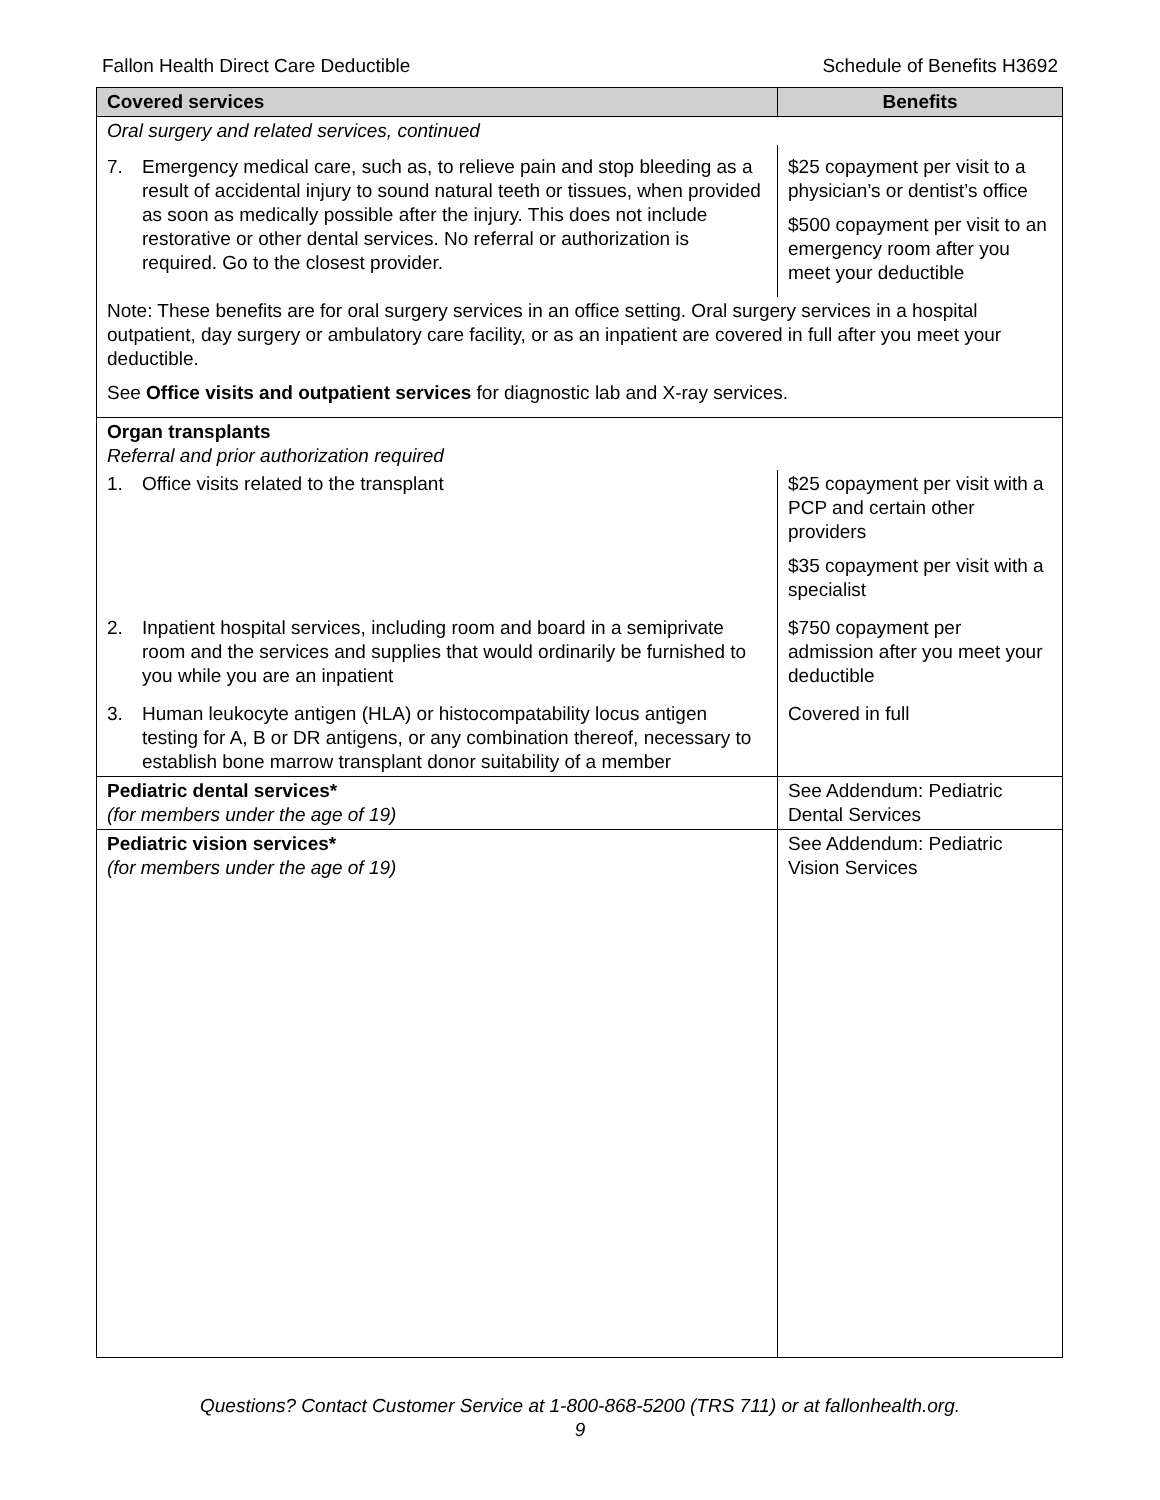Fallon Health Direct Care Deductible Schedule of Benefits H3692
| Covered services | Benefits |
| --- | --- |
| Oral surgery and related services, continued | |
| 7. Emergency medical care, such as, to relieve pain and stop bleeding as a result of accidental injury to sound natural teeth or tissues, when provided as soon as medically possible after the injury. This does not include restorative or other dental services. No referral or authorization is required. Go to the closest provider. | $25 copayment per visit to a physician’s or dentist’s office $500 copayment per visit to an emergency room after you meet your deductible |
| Note: These benefits are for oral surgery services in an office setting. Oral surgery services in a hospital outpatient, day surgery or ambulatory care facility, or as an inpatient are covered in full after you meet your deductible. See Office visits and outpatient services for diagnostic lab and X-ray services. | |
| Organ transplants Referral and prior authorization required | |
| 1. Office visits related to the transplant | $25 copayment per visit with a PCP and certain other providers $35 copayment per visit with a specialist |
| 2. Inpatient hospital services, including room and board in a semiprivate room and the services and supplies that would ordinarily be furnished to you while you are an inpatient | $750 copayment per admission after you meet your deductible |
| 3. Human leukocyte antigen (HLA) or histocompatability locus antigen testing for A, B or DR antigens, or any combination thereof, necessary to establish bone marrow transplant donor suitability of a member | Covered in full |
| Pediatric dental services* (for members under the age of 19) | See Addendum: Pediatric Dental Services |
| Pediatric vision services* (for members under the age of 19) | See Addendum: Pediatric Vision Services |
Questions? Contact Customer Service at 1-800-868-5200 (TRS 711) or at fallonhealth.org.
9